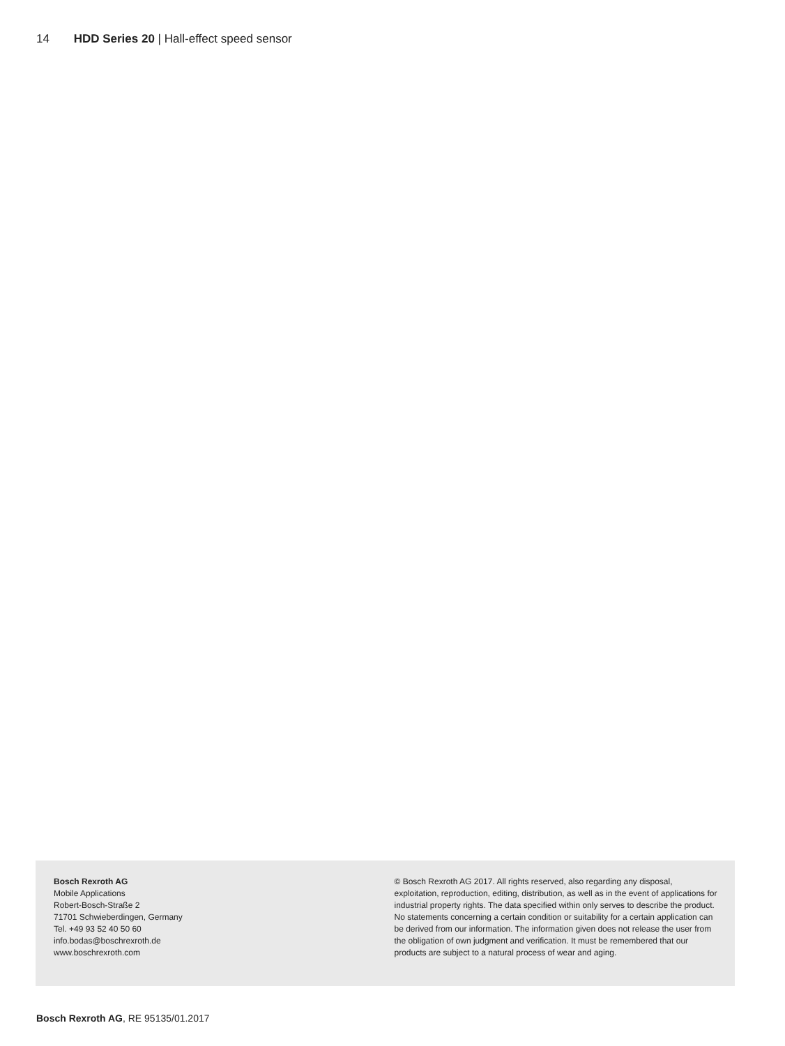14 HDD Series 20 | Hall-effect speed sensor
Bosch Rexroth AG
Mobile Applications
Robert-Bosch-Straße 2
71701 Schwieberdingen, Germany
Tel. +49 93 52 40 50 60
info.bodas@boschrexroth.de
www.boschrexroth.com
© Bosch Rexroth AG 2017. All rights reserved, also regarding any disposal, exploitation, reproduction, editing, distribution, as well as in the event of applications for industrial property rights. The data specified within only serves to describe the product. No statements concerning a certain condition or suitability for a certain application can be derived from our information. The information given does not release the user from the obligation of own judgment and verification. It must be remembered that our products are subject to a natural process of wear and aging.
Bosch Rexroth AG, RE 95135/01.2017